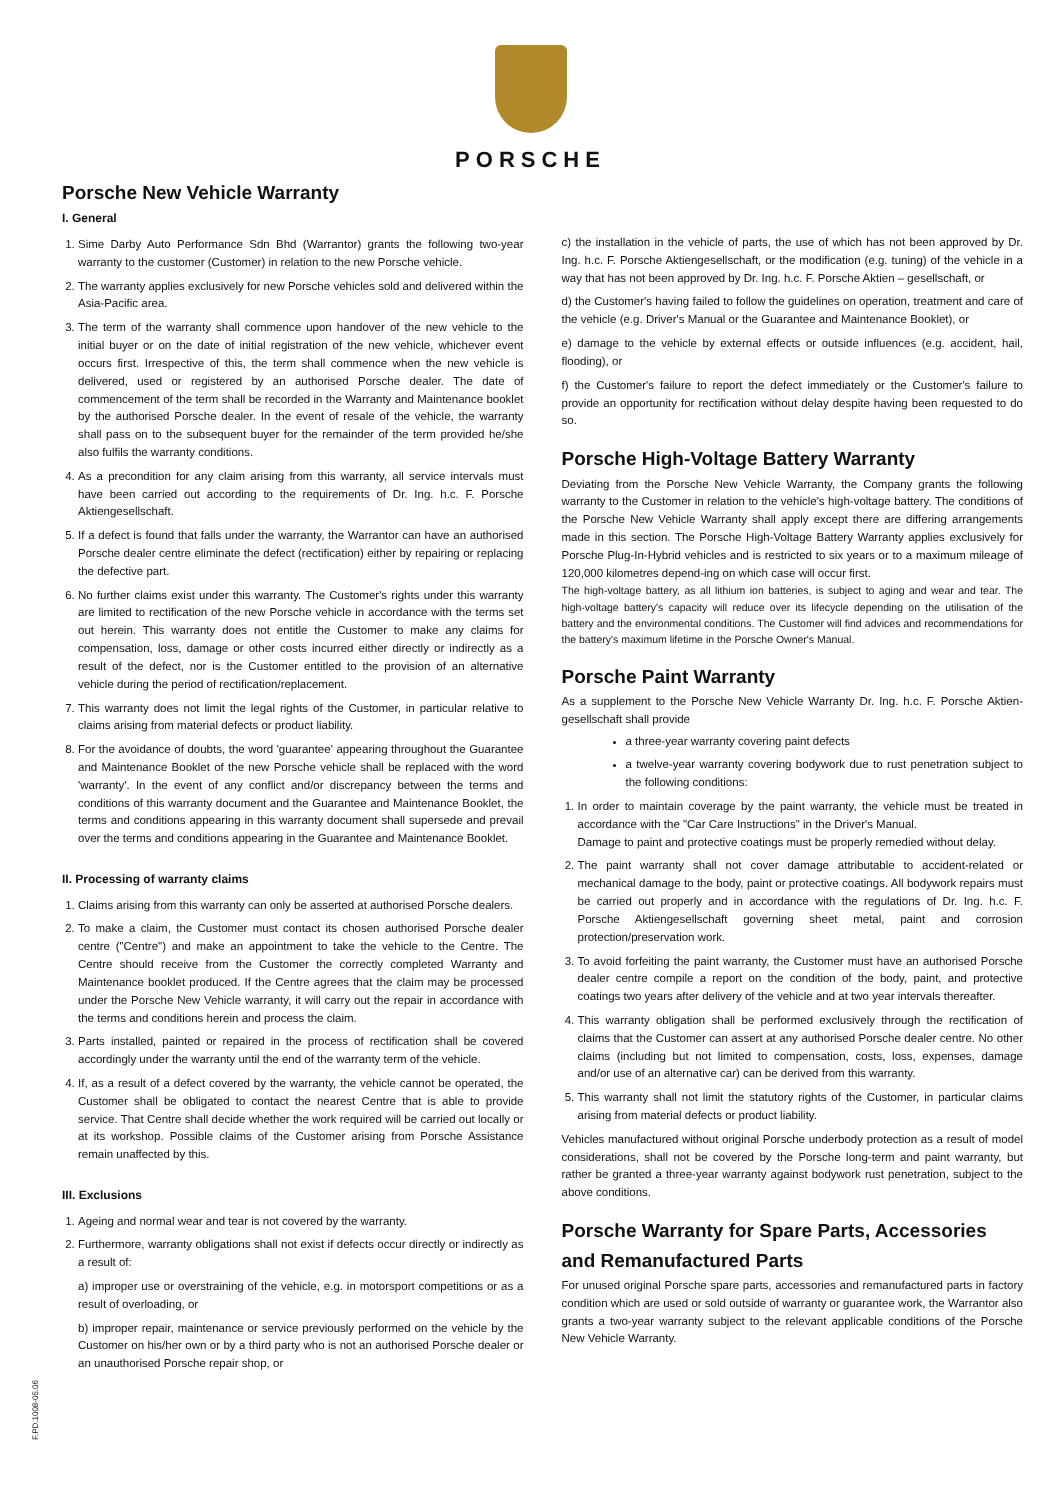PORSCHE
Porsche New Vehicle Warranty
I. General
1. Sime Darby Auto Performance Sdn Bhd (Warrantor) grants the following two-year warranty to the customer (Customer) in relation to the new Porsche vehicle.
2. The warranty applies exclusively for new Porsche vehicles sold and delivered within the Asia-Pacific area.
3. The term of the warranty shall commence upon handover of the new vehicle to the initial buyer or on the date of initial registration of the new vehicle, whichever event occurs first. Irrespective of this, the term shall commence when the new vehicle is delivered, used or registered by an authorised Porsche dealer. The date of commencement of the term shall be recorded in the Warranty and Maintenance booklet by the authorised Porsche dealer. In the event of resale of the vehicle, the warranty shall pass on to the subsequent buyer for the remainder of the term provided he/she also fulfils the warranty conditions.
4. As a precondition for any claim arising from this warranty, all service intervals must have been carried out according to the requirements of Dr. Ing. h.c. F. Porsche Aktiengesellschaft.
5. If a defect is found that falls under the warranty, the Warrantor can have an authorised Porsche dealer centre eliminate the defect (rectification) either by repairing or replacing the defective part.
6. No further claims exist under this warranty. The Customer's rights under this warranty are limited to rectification of the new Porsche vehicle in accordance with the terms set out herein. This warranty does not entitle the Customer to make any claims for compensation, loss, damage or other costs incurred either directly or indirectly as a result of the defect, nor is the Customer entitled to the provision of an alternative vehicle during the period of rectification/replacement.
7. This warranty does not limit the legal rights of the Customer, in particular relative to claims arising from material defects or product liability.
8. For the avoidance of doubts, the word 'guarantee' appearing throughout the Guarantee and Maintenance Booklet of the new Porsche vehicle shall be replaced with the word 'warranty'. In the event of any conflict and/or discrepancy between the terms and conditions of this warranty document and the Guarantee and Maintenance Booklet, the terms and conditions appearing in this warranty document shall supersede and prevail over the terms and conditions appearing in the Guarantee and Maintenance Booklet.
II. Processing of warranty claims
1. Claims arising from this warranty can only be asserted at authorised Porsche dealers.
2. To make a claim, the Customer must contact its chosen authorised Porsche dealer centre ("Centre") and make an appointment to take the vehicle to the Centre. The Centre should receive from the Customer the correctly completed Warranty and Maintenance booklet produced. If the Centre agrees that the claim may be processed under the Porsche New Vehicle warranty, it will carry out the repair in accordance with the terms and conditions herein and process the claim.
3. Parts installed, painted or repaired in the process of rectification shall be covered accordingly under the warranty until the end of the warranty term of the vehicle.
4. If, as a result of a defect covered by the warranty, the vehicle cannot be operated, the Customer shall be obligated to contact the nearest Centre that is able to provide service. That Centre shall decide whether the work required will be carried out locally or at its workshop. Possible claims of the Customer arising from Porsche Assistance remain unaffected by this.
III. Exclusions
1. Ageing and normal wear and tear is not covered by the warranty.
2. Furthermore, warranty obligations shall not exist if defects occur directly or indirectly as a result of:
a) improper use or overstraining of the vehicle, e.g. in motorsport competitions or as a result of overloading, or
b) improper repair, maintenance or service previously performed on the vehicle by the Customer on his/her own or by a third party who is not an authorised Porsche dealer or an unauthorised Porsche repair shop, or
c) the installation in the vehicle of parts, the use of which has not been approved by Dr. Ing. h.c. F. Porsche Aktiengesellschaft, or the modification (e.g. tuning) of the vehicle in a way that has not been approved by Dr. Ing. h.c. F. Porsche Aktien – gesellschaft, or
d) the Customer's having failed to follow the guidelines on operation, treatment and care of the vehicle (e.g. Driver's Manual or the Guarantee and Maintenance Booklet), or
e) damage to the vehicle by external effects or outside influences (e.g. accident, hail, flooding), or
f) the Customer's failure to report the defect immediately or the Customer's failure to provide an opportunity for rectification without delay despite having been requested to do so.
Porsche High-Voltage Battery Warranty
Deviating from the Porsche New Vehicle Warranty, the Company grants the following warranty to the Customer in relation to the vehicle's high-voltage battery. The conditions of the Porsche New Vehicle Warranty shall apply except there are differing arrangements made in this section. The Porsche High-Voltage Battery Warranty applies exclusively for Porsche Plug-In-Hybrid vehicles and is restricted to six years or to a maximum mileage of 120,000 kilometres depend-ing on which case will occur first.
The high-voltage battery, as all lithium ion batteries, is subject to aging and wear and tear. The high-voltage battery's capacity will reduce over its lifecycle depending on the utilisation of the battery and the environmental conditions. The Customer will find advices and recommendations for the battery's maximum lifetime in the Porsche Owner's Manual.
Porsche Paint Warranty
As a supplement to the Porsche New Vehicle Warranty Dr. Ing. h.c. F. Porsche Aktien-gesellschaft shall provide
a three-year warranty covering paint defects
a twelve-year warranty covering bodywork due to rust penetration subject to the following conditions:
1. In order to maintain coverage by the paint warranty, the vehicle must be treated in accordance with the "Car Care Instructions" in the Driver's Manual.
Damage to paint and protective coatings must be properly remedied without delay.
2. The paint warranty shall not cover damage attributable to accident-related or mechanical damage to the body, paint or protective coatings. All bodywork repairs must be carried out properly and in accordance with the regulations of Dr. Ing. h.c. F. Porsche Aktiengesellschaft governing sheet metal, paint and corrosion protection/preservation work.
3. To avoid forfeiting the paint warranty, the Customer must have an authorised Porsche dealer centre compile a report on the condition of the body, paint, and protective coatings two years after delivery of the vehicle and at two year intervals thereafter.
4. This warranty obligation shall be performed exclusively through the rectification of claims that the Customer can assert at any authorised Porsche dealer centre. No other claims (including but not limited to compensation, costs, loss, expenses, damage and/or use of an alternative car) can be derived from this warranty.
5. This warranty shall not limit the statutory rights of the Customer, in particular claims arising from material defects or product liability.
Vehicles manufactured without original Porsche underbody protection as a result of model considerations, shall not be covered by the Porsche long-term and paint warranty, but rather be granted a three-year warranty against bodywork rust penetration, subject to the above conditions.
Porsche Warranty for Spare Parts, Accessories and Remanufactured Parts
For unused original Porsche spare parts, accessories and remanufactured parts in factory condition which are used or sold outside of warranty or guarantee work, the Warrantor also grants a two-year warranty subject to the relevant applicable conditions of the Porsche New Vehicle Warranty.
F.PD.1008-05.06